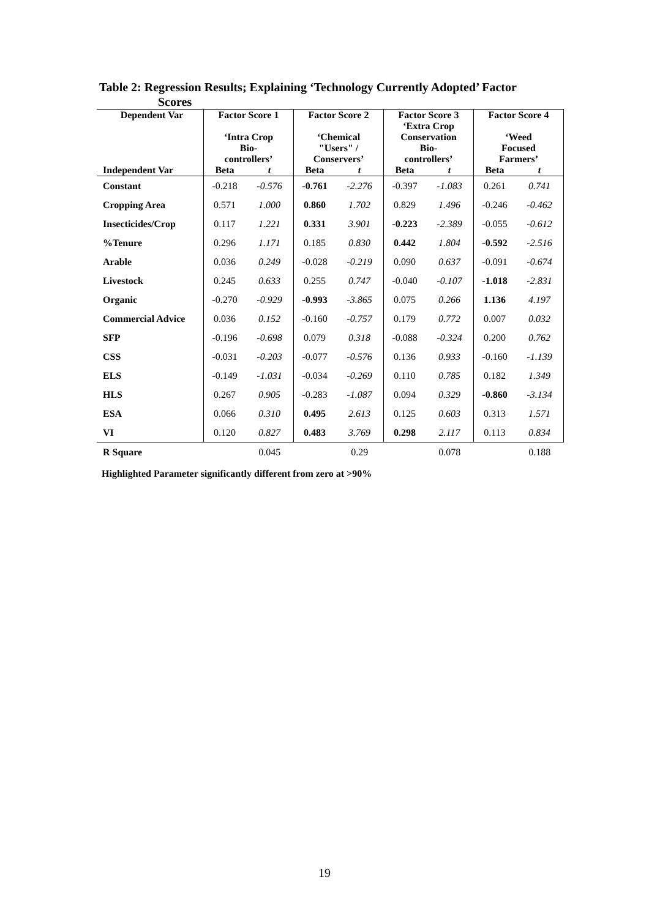Table 2: Regression Results; Explaining ‘Technology Currently Adopted’ Factor
Scores
| Dependent Var | Factor Score 1 ‘Intra Crop Bio- controllers’ | | Factor Score 2 ‘Chemical "Users" / Conservers’ | | Factor Score 3 ‘Extra Crop Conservation Bio- controllers’ | | Factor Score 4 ‘Weed Focused Farmers’ | |
| --- | --- | --- | --- | --- | --- | --- | --- | --- |
| Independent Var | Beta | t | Beta | t | Beta | t | Beta | t |
| Constant | -0.218 | -0.576 | -0.761 | -2.276 | -0.397 | -1.083 | 0.261 | 0.741 |
| Cropping Area | 0.571 | 1.000 | 0.860 | 1.702 | 0.829 | 1.496 | -0.246 | -0.462 |
| Insecticides/Crop | 0.117 | 1.221 | 0.331 | 3.901 | -0.223 | -2.389 | -0.055 | -0.612 |
| %Tenure | 0.296 | 1.171 | 0.185 | 0.830 | 0.442 | 1.804 | -0.592 | -2.516 |
| Arable | 0.036 | 0.249 | -0.028 | -0.219 | 0.090 | 0.637 | -0.091 | -0.674 |
| Livestock | 0.245 | 0.633 | 0.255 | 0.747 | -0.040 | -0.107 | -1.018 | -2.831 |
| Organic | -0.270 | -0.929 | -0.993 | -3.865 | 0.075 | 0.266 | 1.136 | 4.197 |
| Commercial Advice | 0.036 | 0.152 | -0.160 | -0.757 | 0.179 | 0.772 | 0.007 | 0.032 |
| SFP | -0.196 | -0.698 | 0.079 | 0.318 | -0.088 | -0.324 | 0.200 | 0.762 |
| CSS | -0.031 | -0.203 | -0.077 | -0.576 | 0.136 | 0.933 | -0.160 | -1.139 |
| ELS | -0.149 | -1.031 | -0.034 | -0.269 | 0.110 | 0.785 | 0.182 | 1.349 |
| HLS | 0.267 | 0.905 | -0.283 | -1.087 | 0.094 | 0.329 | -0.860 | -3.134 |
| ESA | 0.066 | 0.310 | 0.495 | 2.613 | 0.125 | 0.603 | 0.313 | 1.571 |
| VI | 0.120 | 0.827 | 0.483 | 3.769 | 0.298 | 2.117 | 0.113 | 0.834 |
| R Square | | 0.045 | | 0.29 | | 0.078 | | 0.188 |
Highlighted Parameter significantly different from zero at >90%
19